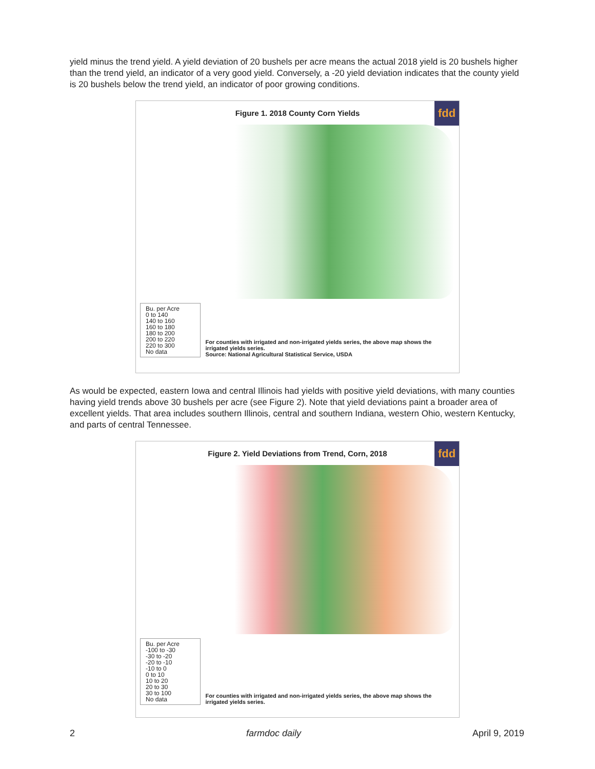yield minus the trend yield. A yield deviation of 20 bushels per acre means the actual 2018 yield is 20 bushels higher than the trend yield, an indicator of a very good yield. Conversely, a -20 yield deviation indicates that the county yield is 20 bushels below the trend yield, an indicator of poor growing conditions.
Figure 1. 2018 County Corn Yields
fdd
Bu. per Acre
0 to 140
140 to 160
160 to 180
180 to 200
200 to 220
220 to 300
No data
For counties with irrigated and non-irrigated yields series, the above map shows the irrigated yields series.
Source: National Agricultural Statistical Service, USDA
As would be expected, eastern Iowa and central Illinois had yields with positive yield deviations, with many counties having yield trends above 30 bushels per acre (see Figure 2). Note that yield deviations paint a broader area of excellent yields. That area includes southern Illinois, central and southern Indiana, western Ohio, western Kentucky, and parts of central Tennessee.
Figure 2. Yield Deviations from Trend, Corn, 2018
fdd
Bu. per Acre
-100 to -30
-30 to -20
-20 to -10
-10 to 0
0 to 10
10 to 20
20 to 30
30 to 100
No data
For counties with irrigated and non-irrigated yields series, the above map shows the irrigated yields series.
2 farmdoc daily April 9, 2019